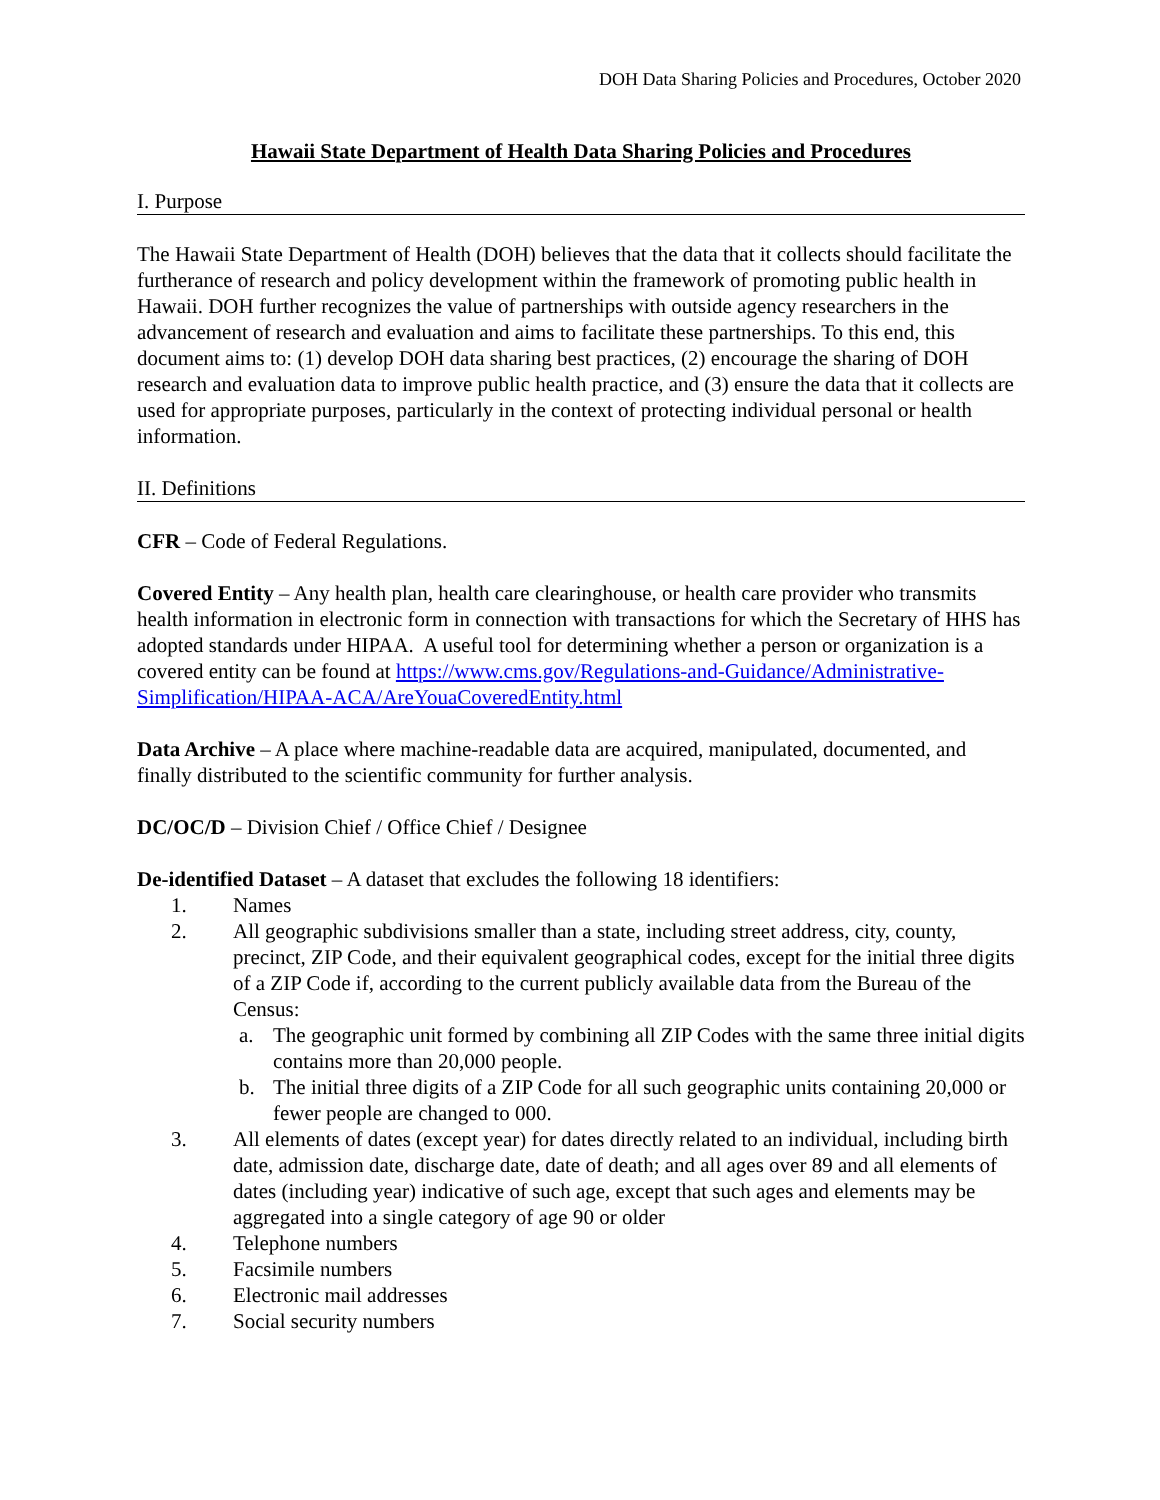DOH Data Sharing Policies and Procedures, October 2020
Hawaii State Department of Health Data Sharing Policies and Procedures
I. Purpose
The Hawaii State Department of Health (DOH) believes that the data that it collects should facilitate the furtherance of research and policy development within the framework of promoting public health in Hawaii. DOH further recognizes the value of partnerships with outside agency researchers in the advancement of research and evaluation and aims to facilitate these partnerships. To this end, this document aims to: (1) develop DOH data sharing best practices, (2) encourage the sharing of DOH research and evaluation data to improve public health practice, and (3) ensure the data that it collects are used for appropriate purposes, particularly in the context of protecting individual personal or health information.
II. Definitions
CFR – Code of Federal Regulations.
Covered Entity – Any health plan, health care clearinghouse, or health care provider who transmits health information in electronic form in connection with transactions for which the Secretary of HHS has adopted standards under HIPAA. A useful tool for determining whether a person or organization is a covered entity can be found at https://www.cms.gov/Regulations-and-Guidance/Administrative-Simplification/HIPAA-ACA/AreYouaCoveredEntity.html
Data Archive – A place where machine-readable data are acquired, manipulated, documented, and finally distributed to the scientific community for further analysis.
DC/OC/D – Division Chief / Office Chief / Designee
De-identified Dataset – A dataset that excludes the following 18 identifiers:
1. Names
2. All geographic subdivisions smaller than a state, including street address, city, county, precinct, ZIP Code, and their equivalent geographical codes, except for the initial three digits of a ZIP Code if, according to the current publicly available data from the Bureau of the Census:
a. The geographic unit formed by combining all ZIP Codes with the same three initial digits contains more than 20,000 people.
b. The initial three digits of a ZIP Code for all such geographic units containing 20,000 or fewer people are changed to 000.
3. All elements of dates (except year) for dates directly related to an individual, including birth date, admission date, discharge date, date of death; and all ages over 89 and all elements of dates (including year) indicative of such age, except that such ages and elements may be aggregated into a single category of age 90 or older
4. Telephone numbers
5. Facsimile numbers
6. Electronic mail addresses
7. Social security numbers